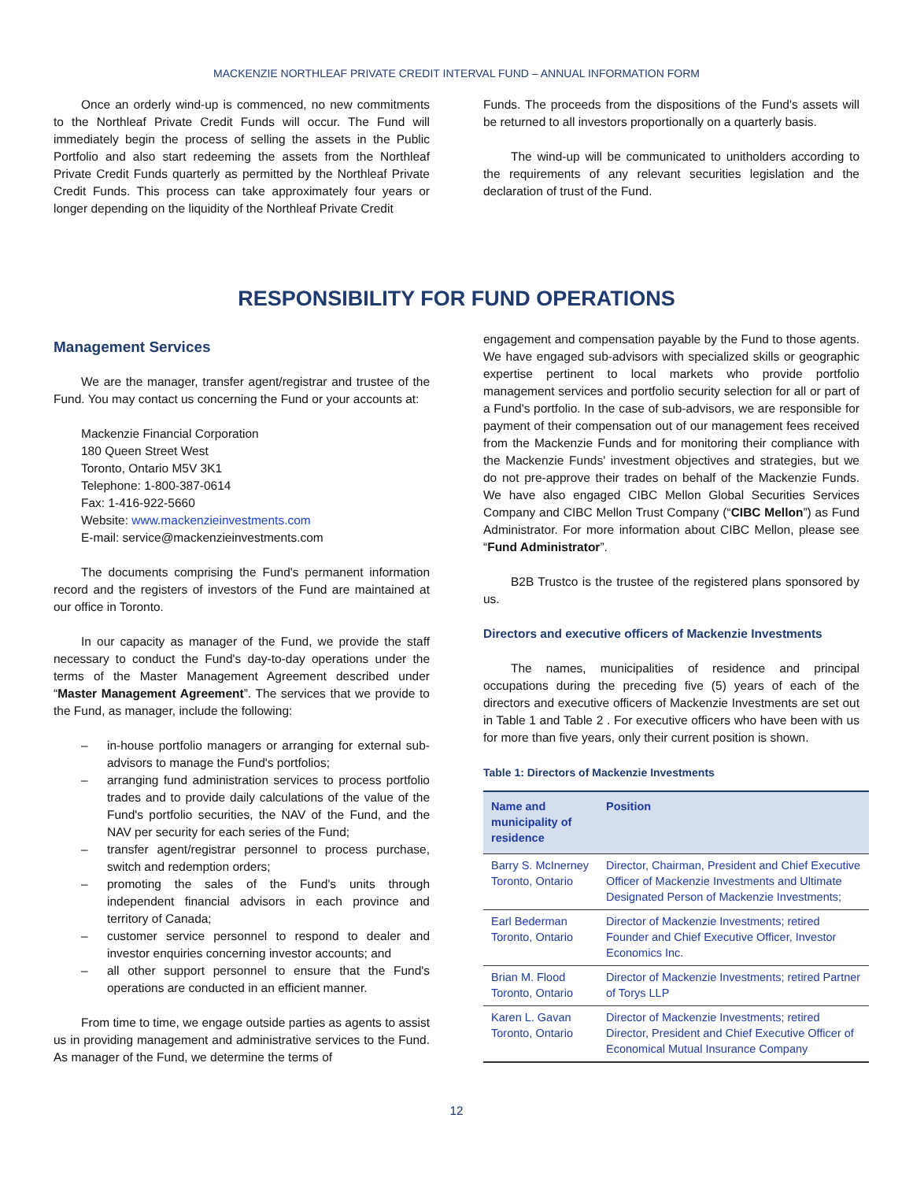MACKENZIE NORTHLEAF PRIVATE CREDIT INTERVAL FUND – ANNUAL INFORMATION FORM
Once an orderly wind-up is commenced, no new commitments to the Northleaf Private Credit Funds will occur. The Fund will immediately begin the process of selling the assets in the Public Portfolio and also start redeeming the assets from the Northleaf Private Credit Funds quarterly as permitted by the Northleaf Private Credit Funds. This process can take approximately four years or longer depending on the liquidity of the Northleaf Private Credit
Funds. The proceeds from the dispositions of the Fund's assets will be returned to all investors proportionally on a quarterly basis.
The wind-up will be communicated to unitholders according to the requirements of any relevant securities legislation and the declaration of trust of the Fund.
RESPONSIBILITY FOR FUND OPERATIONS
Management Services
We are the manager, transfer agent/registrar and trustee of the Fund. You may contact us concerning the Fund or your accounts at:
Mackenzie Financial Corporation
180 Queen Street West
Toronto, Ontario M5V 3K1
Telephone: 1-800-387-0614
Fax: 1-416-922-5660
Website: www.mackenzieinvestments.com
E-mail: service@mackenzieinvestments.com
The documents comprising the Fund's permanent information record and the registers of investors of the Fund are maintained at our office in Toronto.
In our capacity as manager of the Fund, we provide the staff necessary to conduct the Fund's day-to-day operations under the terms of the Master Management Agreement described under “Master Management Agreement”. The services that we provide to the Fund, as manager, include the following:
– in-house portfolio managers or arranging for external sub-advisors to manage the Fund's portfolios;
– arranging fund administration services to process portfolio trades and to provide daily calculations of the value of the Fund's portfolio securities, the NAV of the Fund, and the NAV per security for each series of the Fund;
– transfer agent/registrar personnel to process purchase, switch and redemption orders;
– promoting the sales of the Fund's units through independent financial advisors in each province and territory of Canada;
– customer service personnel to respond to dealer and investor enquiries concerning investor accounts; and
– all other support personnel to ensure that the Fund's operations are conducted in an efficient manner.
From time to time, we engage outside parties as agents to assist us in providing management and administrative services to the Fund. As manager of the Fund, we determine the terms of
engagement and compensation payable by the Fund to those agents. We have engaged sub-advisors with specialized skills or geographic expertise pertinent to local markets who provide portfolio management services and portfolio security selection for all or part of a Fund's portfolio. In the case of sub-advisors, we are responsible for payment of their compensation out of our management fees received from the Mackenzie Funds and for monitoring their compliance with the Mackenzie Funds' investment objectives and strategies, but we do not pre-approve their trades on behalf of the Mackenzie Funds. We have also engaged CIBC Mellon Global Securities Services Company and CIBC Mellon Trust Company (“CIBC Mellon”) as Fund Administrator. For more information about CIBC Mellon, please see “Fund Administrator”.
B2B Trustco is the trustee of the registered plans sponsored by us.
Directors and executive officers of Mackenzie Investments
The names, municipalities of residence and principal occupations during the preceding five (5) years of each of the directors and executive officers of Mackenzie Investments are set out in Table 1 and Table 2 . For executive officers who have been with us for more than five years, only their current position is shown.
Table 1: Directors of Mackenzie Investments
| Name and municipality of residence | Position |
| --- | --- |
| Barry S. McInerney Toronto, Ontario | Director, Chairman, President and Chief Executive Officer of Mackenzie Investments and Ultimate Designated Person of Mackenzie Investments; |
| Earl Bederman Toronto, Ontario | Director of Mackenzie Investments; retired Founder and Chief Executive Officer, Investor Economics Inc. |
| Brian M. Flood Toronto, Ontario | Director of Mackenzie Investments; retired Partner of Torys LLP |
| Karen L. Gavan Toronto, Ontario | Director of Mackenzie Investments; retired Director, President and Chief Executive Officer of Economical Mutual Insurance Company |
12